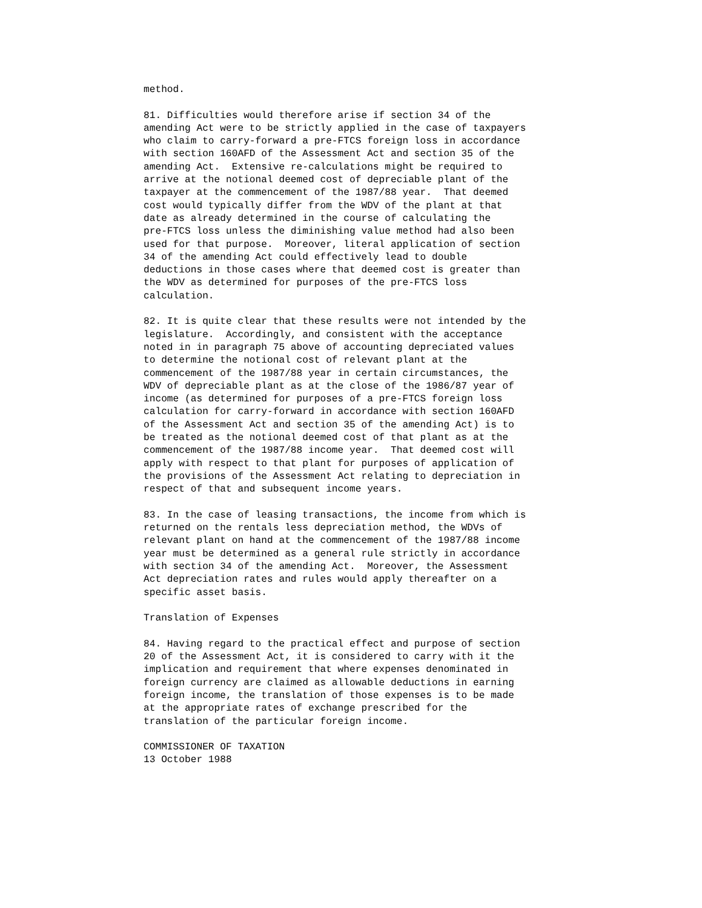method.

81. Difficulties would therefore arise if section 34 of the
amending Act were to be strictly applied in the case of taxpayers
who claim to carry-forward a pre-FTCS foreign loss in accordance
with section 160AFD of the Assessment Act and section 35 of the
amending Act.  Extensive re-calculations might be required to
arrive at the notional deemed cost of depreciable plant of the
taxpayer at the commencement of the 1987/88 year.  That deemed
cost would typically differ from the WDV of the plant at that
date as already determined in the course of calculating the
pre-FTCS loss unless the diminishing value method had also been
used for that purpose.  Moreover, literal application of section
34 of the amending Act could effectively lead to double
deductions in those cases where that deemed cost is greater than
the WDV as determined for purposes of the pre-FTCS loss
calculation.

82. It is quite clear that these results were not intended by the
legislature.  Accordingly, and consistent with the acceptance
noted in in paragraph 75 above of accounting depreciated values
to determine the notional cost of relevant plant at the
commencement of the 1987/88 year in certain circumstances, the
WDV of depreciable plant as at the close of the 1986/87 year of
income (as determined for purposes of a pre-FTCS foreign loss
calculation for carry-forward in accordance with section 160AFD
of the Assessment Act and section 35 of the amending Act) is to
be treated as the notional deemed cost of that plant as at the
commencement of the 1987/88 income year.  That deemed cost will
apply with respect to that plant for purposes of application of
the provisions of the Assessment Act relating to depreciation in
respect of that and subsequent income years.

83. In the case of leasing transactions, the income from which is
returned on the rentals less depreciation method, the WDVs of
relevant plant on hand at the commencement of the 1987/88 income
year must be determined as a general rule strictly in accordance
with section 34 of the amending Act.  Moreover, the Assessment
Act depreciation rates and rules would apply thereafter on a
specific asset basis.

Translation of Expenses

84. Having regard to the practical effect and purpose of section
20 of the Assessment Act, it is considered to carry with it the
implication and requirement that where expenses denominated in
foreign currency are claimed as allowable deductions in earning
foreign income, the translation of those expenses is to be made
at the appropriate rates of exchange prescribed for the
translation of the particular foreign income.

COMMISSIONER OF TAXATION
13 October 1988